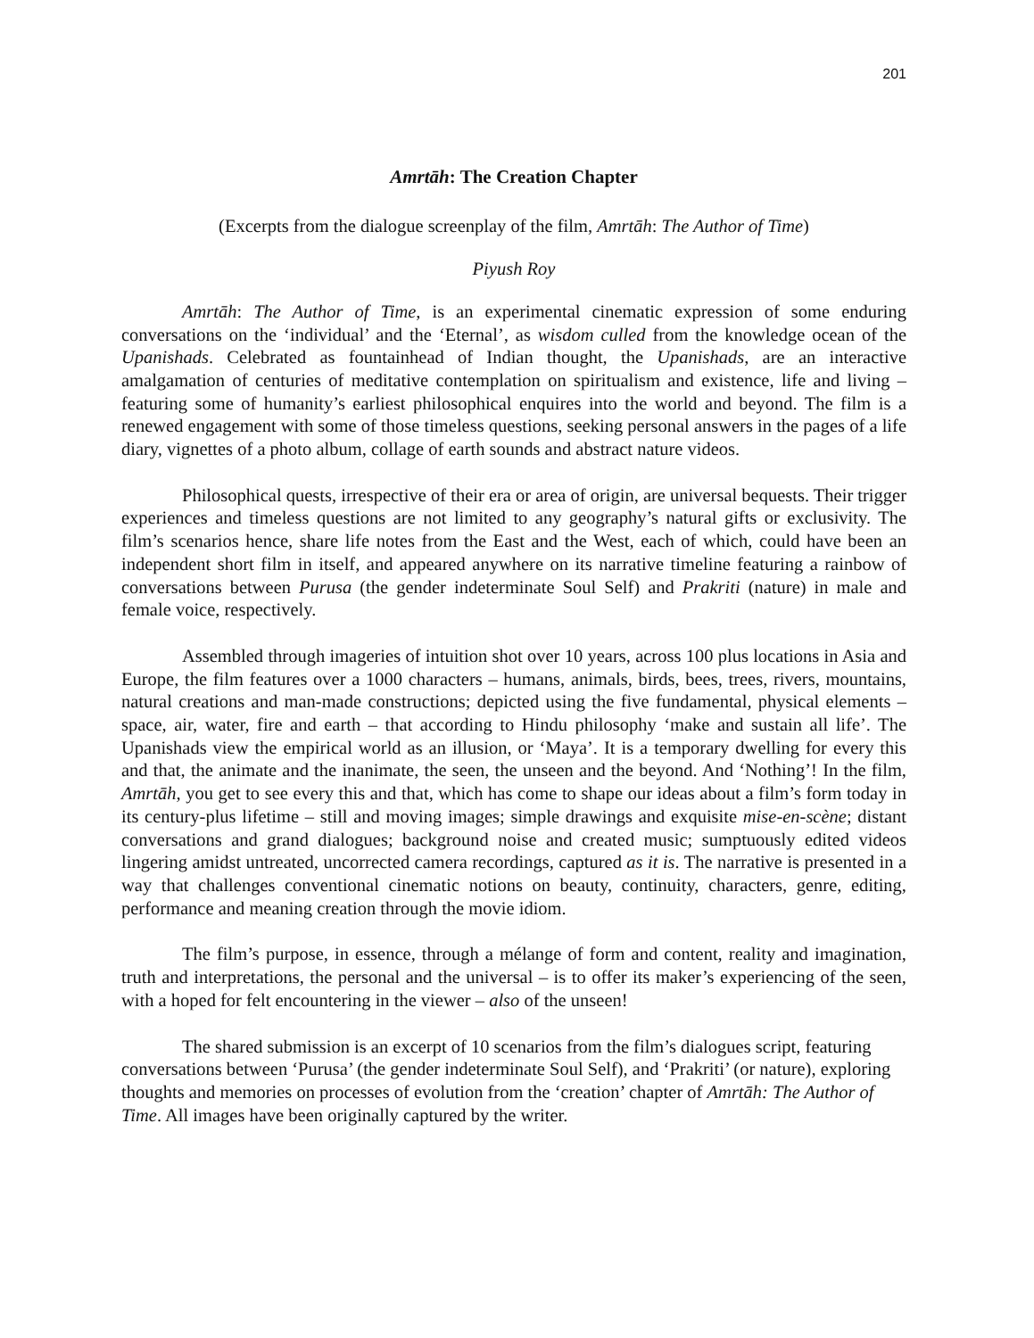201
Amrtāh: The Creation Chapter
(Excerpts from the dialogue screenplay of the film, Amrtāh: The Author of Time)
Piyush Roy
Amrtāh: The Author of Time, is an experimental cinematic expression of some enduring conversations on the ‘individual’ and the ‘Eternal’, as wisdom culled from the knowledge ocean of the Upanishads. Celebrated as fountainhead of Indian thought, the Upanishads, are an interactive amalgamation of centuries of meditative contemplation on spiritualism and existence, life and living – featuring some of humanity’s earliest philosophical enquires into the world and beyond. The film is a renewed engagement with some of those timeless questions, seeking personal answers in the pages of a life diary, vignettes of a photo album, collage of earth sounds and abstract nature videos.
Philosophical quests, irrespective of their era or area of origin, are universal bequests. Their trigger experiences and timeless questions are not limited to any geography’s natural gifts or exclusivity. The film’s scenarios hence, share life notes from the East and the West, each of which, could have been an independent short film in itself, and appeared anywhere on its narrative timeline featuring a rainbow of conversations between Purusa (the gender indeterminate Soul Self) and Prakriti (nature) in male and female voice, respectively.
Assembled through imageries of intuition shot over 10 years, across 100 plus locations in Asia and Europe, the film features over a 1000 characters – humans, animals, birds, bees, trees, rivers, mountains, natural creations and man-made constructions; depicted using the five fundamental, physical elements – space, air, water, fire and earth – that according to Hindu philosophy ‘make and sustain all life’. The Upanishads view the empirical world as an illusion, or ‘Maya’. It is a temporary dwelling for every this and that, the animate and the inanimate, the seen, the unseen and the beyond. And ‘Nothing’! In the film, Amrtāh, you get to see every this and that, which has come to shape our ideas about a film’s form today in its century-plus lifetime – still and moving images; simple drawings and exquisite mise-en-scène; distant conversations and grand dialogues; background noise and created music; sumptuously edited videos lingering amidst untreated, uncorrected camera recordings, captured as it is. The narrative is presented in a way that challenges conventional cinematic notions on beauty, continuity, characters, genre, editing, performance and meaning creation through the movie idiom.
The film’s purpose, in essence, through a mélange of form and content, reality and imagination, truth and interpretations, the personal and the universal – is to offer its maker’s experiencing of the seen, with a hoped for felt encountering in the viewer – also of the unseen!
The shared submission is an excerpt of 10 scenarios from the film’s dialogues script, featuring conversations between ‘Purusa’ (the gender indeterminate Soul Self), and ‘Prakriti’ (or nature), exploring thoughts and memories on processes of evolution from the ‘creation’ chapter of Amrtāh: The Author of Time. All images have been originally captured by the writer.